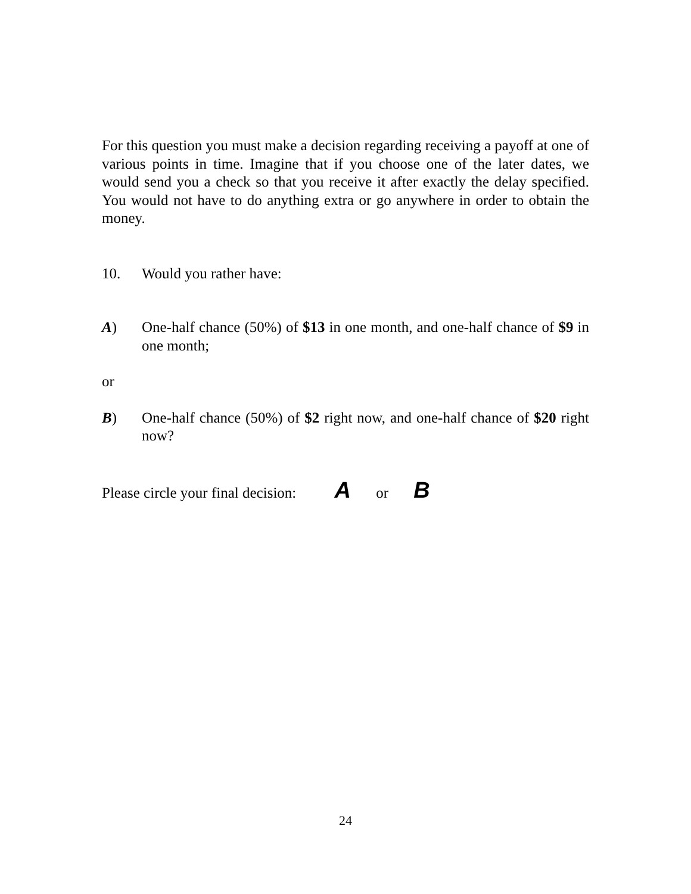For this question you must make a decision regarding receiving a payoff at one of various points in time. Imagine that if you choose one of the later dates, we would send you a check so that you receive it after exactly the delay specified. You would not have to do anything extra or go anywhere in order to obtain the money.
10. Would you rather have:
A) One-half chance (50%) of $13 in one month, and one-half chance of $9 in one month;
or
B) One-half chance (50%) of $2 right now, and one-half chance of $20 right now?
Please circle your final decision: A or B
24